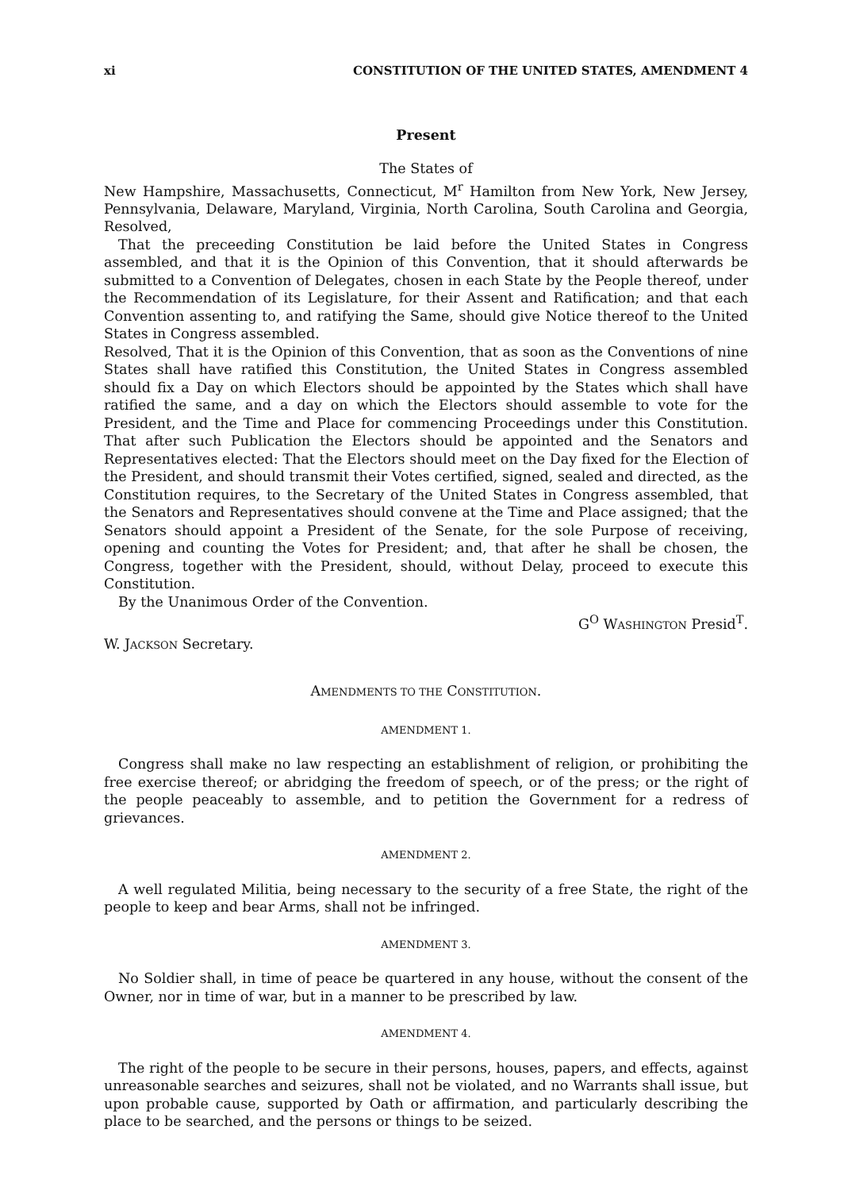xi CONSTITUTION OF THE UNITED STATES, AMENDMENT 4
Present
The States of
New Hampshire, Massachusetts, Connecticut, M<sup>r</sup> Hamilton from New York, New Jersey, Pennsylvania, Delaware, Maryland, Virginia, North Carolina, South Carolina and Georgia, Resolved,
That the preceeding Constitution be laid before the United States in Congress assembled, and that it is the Opinion of this Convention, that it should afterwards be submitted to a Convention of Delegates, chosen in each State by the People thereof, under the Recommendation of its Legislature, for their Assent and Ratification; and that each Convention assenting to, and ratifying the Same, should give Notice thereof to the United States in Congress assembled.
Resolved, That it is the Opinion of this Convention, that as soon as the Conventions of nine States shall have ratified this Constitution, the United States in Congress assembled should fix a Day on which Electors should be appointed by the States which shall have ratified the same, and a day on which the Electors should assemble to vote for the President, and the Time and Place for commencing Proceedings under this Constitution. That after such Publication the Electors should be appointed and the Senators and Representatives elected: That the Electors should meet on the Day fixed for the Election of the President, and should transmit their Votes certified, signed, sealed and directed, as the Constitution requires, to the Secretary of the United States in Congress assembled, that the Senators and Representatives should convene at the Time and Place assigned; that the Senators should appoint a President of the Senate, for the sole Purpose of receiving, opening and counting the Votes for President; and, that after he shall be chosen, the Congress, together with the President, should, without Delay, proceed to execute this Constitution.
By the Unanimous Order of the Convention.
G<sup>O</sup> WASHINGTON Presid<sup>T</sup>.
W. JACKSON Secretary.
AMENDMENTS TO THE CONSTITUTION.
AMENDMENT 1.
Congress shall make no law respecting an establishment of religion, or prohibiting the free exercise thereof; or abridging the freedom of speech, or of the press; or the right of the people peaceably to assemble, and to petition the Government for a redress of grievances.
AMENDMENT 2.
A well regulated Militia, being necessary to the security of a free State, the right of the people to keep and bear Arms, shall not be infringed.
AMENDMENT 3.
No Soldier shall, in time of peace be quartered in any house, without the consent of the Owner, nor in time of war, but in a manner to be prescribed by law.
AMENDMENT 4.
The right of the people to be secure in their persons, houses, papers, and effects, against unreasonable searches and seizures, shall not be violated, and no Warrants shall issue, but upon probable cause, supported by Oath or affirmation, and particularly describing the place to be searched, and the persons or things to be seized.